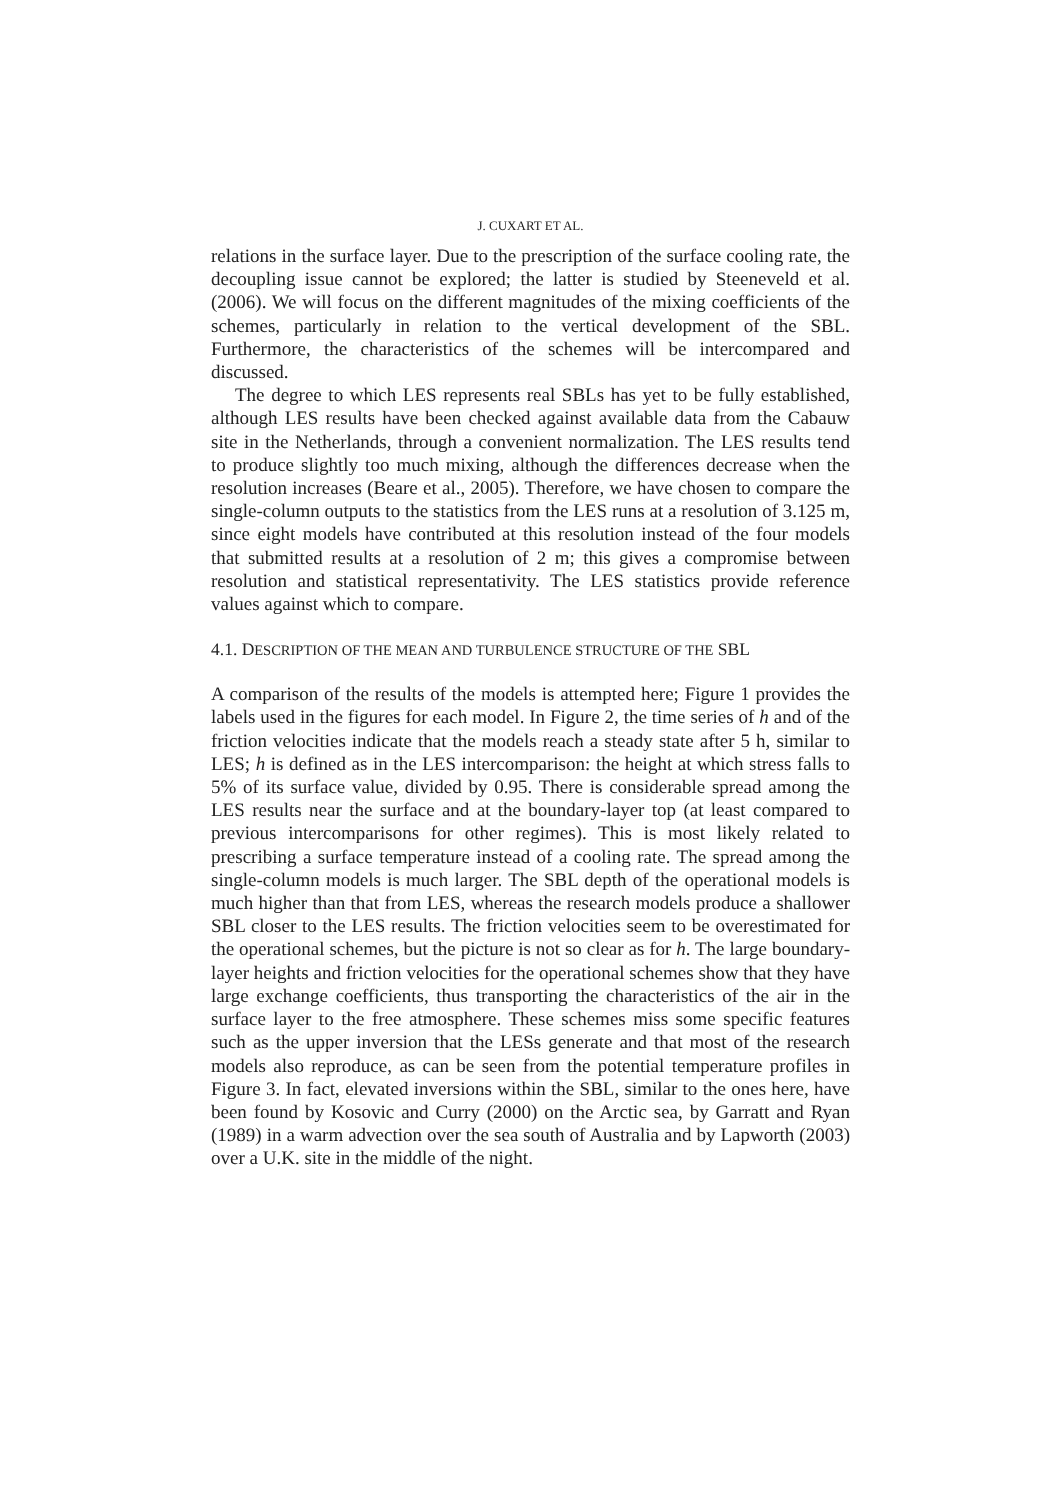J. CUXART ET AL.
relations in the surface layer. Due to the prescription of the surface cooling rate, the decoupling issue cannot be explored; the latter is studied by Steeneveld et al. (2006). We will focus on the different magnitudes of the mixing coefficients of the schemes, particularly in relation to the vertical development of the SBL. Furthermore, the characteristics of the schemes will be intercompared and discussed.
The degree to which LES represents real SBLs has yet to be fully established, although LES results have been checked against available data from the Cabauw site in the Netherlands, through a convenient normalization. The LES results tend to produce slightly too much mixing, although the differences decrease when the resolution increases (Beare et al., 2005). Therefore, we have chosen to compare the single-column outputs to the statistics from the LES runs at a resolution of 3.125 m, since eight models have contributed at this resolution instead of the four models that submitted results at a resolution of 2 m; this gives a compromise between resolution and statistical representativity. The LES statistics provide reference values against which to compare.
4.1. DESCRIPTION OF THE MEAN AND TURBULENCE STRUCTURE OF THE SBL
A comparison of the results of the models is attempted here; Figure 1 provides the labels used in the figures for each model. In Figure 2, the time series of h and of the friction velocities indicate that the models reach a steady state after 5 h, similar to LES; h is defined as in the LES intercomparison: the height at which stress falls to 5% of its surface value, divided by 0.95. There is considerable spread among the LES results near the surface and at the boundary-layer top (at least compared to previous intercomparisons for other regimes). This is most likely related to prescribing a surface temperature instead of a cooling rate. The spread among the single-column models is much larger. The SBL depth of the operational models is much higher than that from LES, whereas the research models produce a shallower SBL closer to the LES results. The friction velocities seem to be overestimated for the operational schemes, but the picture is not so clear as for h. The large boundary-layer heights and friction velocities for the operational schemes show that they have large exchange coefficients, thus transporting the characteristics of the air in the surface layer to the free atmosphere. These schemes miss some specific features such as the upper inversion that the LESs generate and that most of the research models also reproduce, as can be seen from the potential temperature profiles in Figure 3. In fact, elevated inversions within the SBL, similar to the ones here, have been found by Kosovic and Curry (2000) on the Arctic sea, by Garratt and Ryan (1989) in a warm advection over the sea south of Australia and by Lapworth (2003) over a U.K. site in the middle of the night.